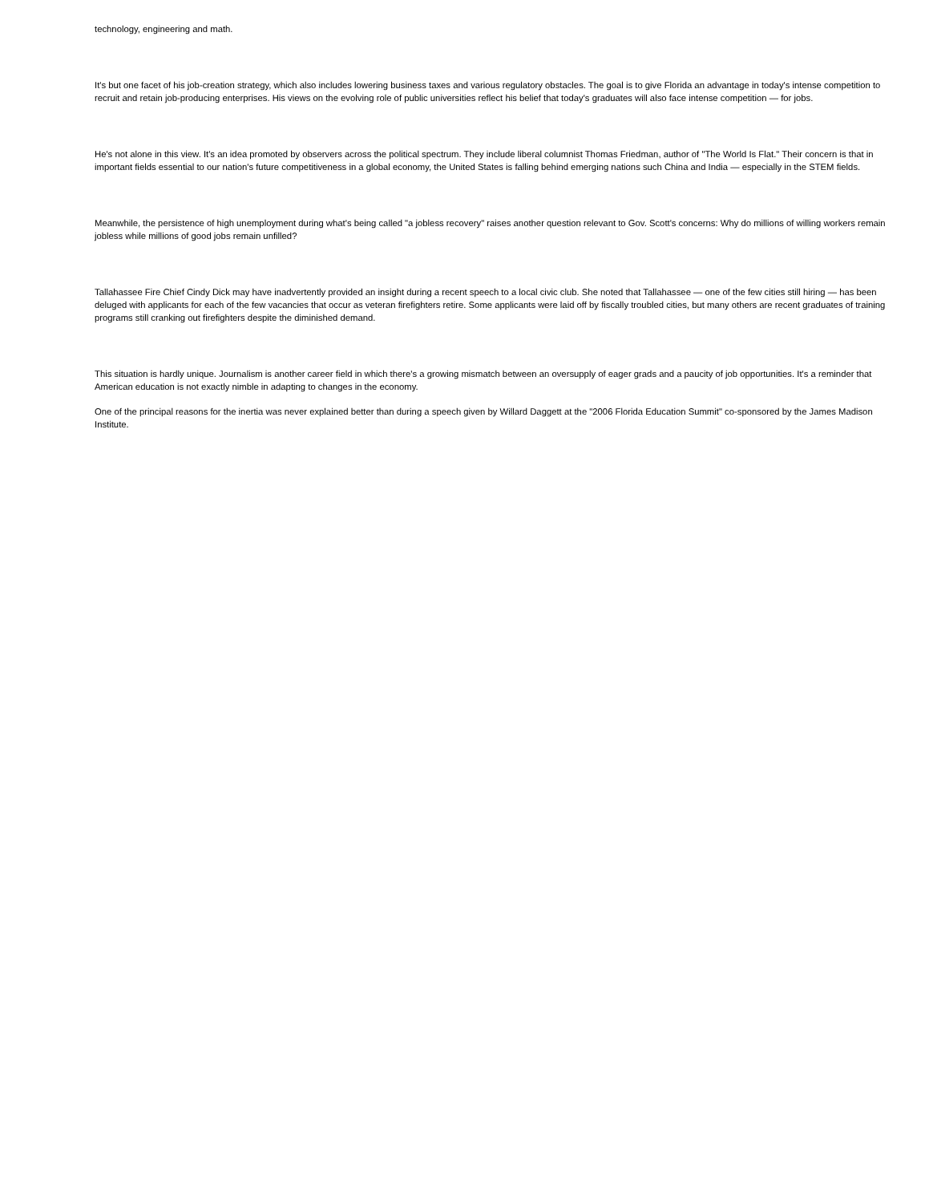technology, engineering and math.
It's but one facet of his job-creation strategy, which also includes lowering business taxes and various regulatory obstacles. The goal is to give Florida an advantage in today's intense competition to recruit and retain job-producing enterprises. His views on the evolving role of public universities reflect his belief that today's graduates will also face intense competition — for jobs.
He's not alone in this view. It's an idea promoted by observers across the political spectrum. They include liberal columnist Thomas Friedman, author of "The World Is Flat." Their concern is that in important fields essential to our nation's future competitiveness in a global economy, the United States is falling behind emerging nations such China and India — especially in the STEM fields.
Meanwhile, the persistence of high unemployment during what's being called "a jobless recovery" raises another question relevant to Gov. Scott's concerns: Why do millions of willing workers remain jobless while millions of good jobs remain unfilled?
Tallahassee Fire Chief Cindy Dick may have inadvertently provided an insight during a recent speech to a local civic club. She noted that Tallahassee — one of the few cities still hiring — has been deluged with applicants for each of the few vacancies that occur as veteran firefighters retire. Some applicants were laid off by fiscally troubled cities, but many others are recent graduates of training programs still cranking out firefighters despite the diminished demand.
This situation is hardly unique. Journalism is another career field in which there's a growing mismatch between an oversupply of eager grads and a paucity of job opportunities. It's a reminder that American education is not exactly nimble in adapting to changes in the economy.
One of the principal reasons for the inertia was never explained better than during a speech given by Willard Daggett at the "2006 Florida Education Summit" co-sponsored by the James Madison Institute.